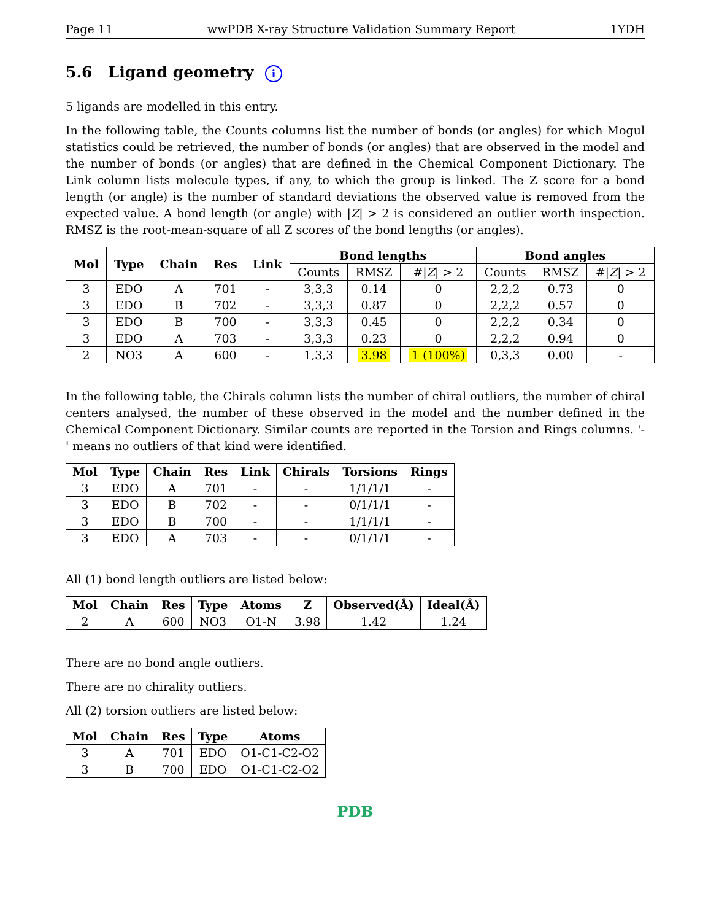Page 11 wwPDB X-ray Structure Validation Summary Report 1YDH
5.6 Ligand geometry i
5 ligands are modelled in this entry.
In the following table, the Counts columns list the number of bonds (or angles) for which Mogul statistics could be retrieved, the number of bonds (or angles) that are observed in the model and the number of bonds (or angles) that are defined in the Chemical Component Dictionary. The Link column lists molecule types, if any, to which the group is linked. The Z score for a bond length (or angle) is the number of standard deviations the observed value is removed from the expected value. A bond length (or angle) with |Z| > 2 is considered an outlier worth inspection. RMSZ is the root-mean-square of all Z scores of the bond lengths (or angles).
| Mol | Type | Chain | Res | Link | Bond lengths | | | Bond angles | | |
| --- | --- | --- | --- | --- | --- | --- | --- | --- | --- | --- |
| | | | | | Counts | RMSZ | #/ Z / > 2 | Counts | RMSZ | #/ Z / > 2 |
| 3 | EDO | A | 701 | - | 3,3,3 | 0.14 | 0 | 2,2,2 | 0.73 | 0 |
| 3 | EDO | B | 702 | - | 3,3,3 | 0.87 | 0 | 2,2,2 | 0.57 | 0 |
| 3 | EDO | B | 700 | - | 3,3,3 | 0.45 | 0 | 2,2,2 | 0.34 | 0 |
| 3 | EDO | A | 703 | - | 3,3,3 | 0.23 | 0 | 2,2,2 | 0.94 | 0 |
| 2 | NO3 | A | 600 | - | 1,3,3 | 3.98 | 1 (100%) | 0,3,3 | 0.00 | - |
In the following table, the Chirals column lists the number of chiral outliers, the number of chiral centers analysed, the number of these observed in the model and the number defined in the Chemical Component Dictionary. Similar counts are reported in the Torsion and Rings columns. '-' means no outliers of that kind were identified.
| Mol | Type | Chain | Res | Link | Chirals | Torsions | Rings |
| --- | --- | --- | --- | --- | --- | --- | --- |
| 3 | EDO | A | 701 | - | - | 1/1/1/1 | - |
| 3 | EDO | B | 702 | - | - | 0/1/1/1 | - |
| 3 | EDO | B | 700 | - | - | 1/1/1/1 | - |
| 3 | EDO | A | 703 | - | - | 0/1/1/1 | - |
All (1) bond length outliers are listed below:
| Mol | Chain | Res | Type | Atoms | Z | Observed(Å) | Ideal(Å) |
| --- | --- | --- | --- | --- | --- | --- | --- |
| 2 | A | 600 | NO3 | O1-N | 3.98 | 1.42 | 1.24 |
There are no bond angle outliers.
There are no chirality outliers.
All (2) torsion outliers are listed below:
| Mol | Chain | Res | Type | Atoms |
| --- | --- | --- | --- | --- |
| 3 | A | 701 | EDO | O1-C1-C2-O2 |
| 3 | B | 700 | EDO | O1-C1-C2-O2 |
PDB